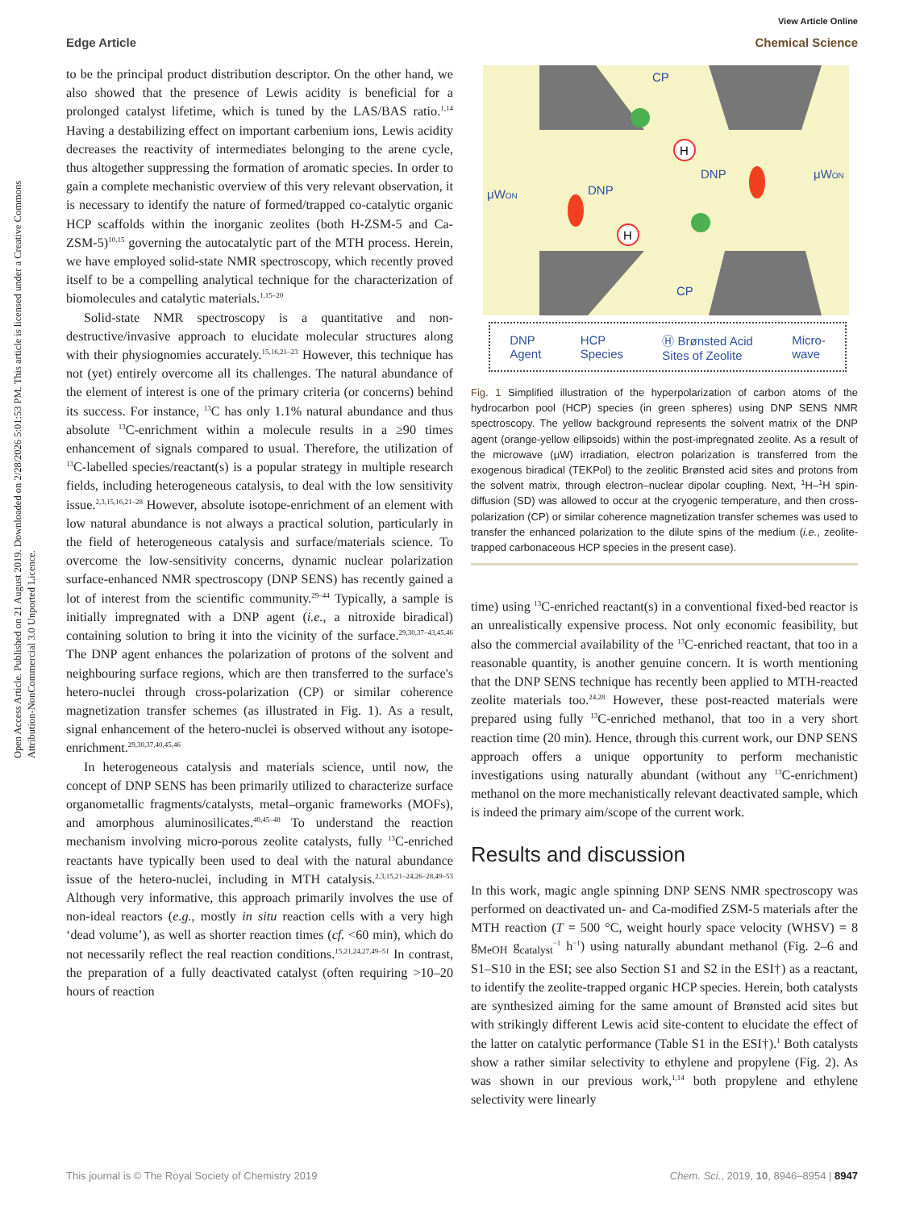View Article Online
Edge Article Chemical Science
Open Access Article. Published on 21 August 2019. Downloaded on 2/28/2026 5:01:53 PM. This article is licensed under a Creative Commons Attribution-NonCommercial 3.0 Unported Licence.
to be the principal product distribution descriptor. On the other hand, we also showed that the presence of Lewis acidity is beneficial for a prolonged catalyst lifetime, which is tuned by the LAS/BAS ratio.<sup>1,14</sup> Having a destabilizing effect on important carbenium ions, Lewis acidity decreases the reactivity of intermediates belonging to the arene cycle, thus altogether suppressing the formation of aromatic species. In order to gain a complete mechanistic overview of this very relevant observation, it is necessary to identify the nature of formed/trapped co-catalytic organic HCP scaffolds within the inorganic zeolites (both H-ZSM-5 and Ca-ZSM-5)<sup>10,15</sup> governing the autocatalytic part of the MTH process. Herein, we have employed solid-state NMR spectroscopy, which recently proved itself to be a compelling analytical technique for the characterization of biomolecules and catalytic materials.<sup>1,15–20</sup>
Solid-state NMR spectroscopy is a quantitative and non-destructive/invasive approach to elucidate molecular structures along with their physiognomies accurately.<sup>15,16,21–23</sup> However, this technique has not (yet) entirely overcome all its challenges. The natural abundance of the element of interest is one of the primary criteria (or concerns) behind its success. For instance, <sup>13</sup>C has only 1.1% natural abundance and thus absolute <sup>13</sup>C-enrichment within a molecule results in a ≥90 times enhancement of signals compared to usual. Therefore, the utilization of <sup>13</sup>C-labelled species/reactant(s) is a popular strategy in multiple research fields, including heterogeneous catalysis, to deal with the low sensitivity issue.<sup>2,3,15,16,21–28</sup> However, absolute isotope-enrichment of an element with low natural abundance is not always a practical solution, particularly in the field of heterogeneous catalysis and surface/materials science. To overcome the low-sensitivity concerns, dynamic nuclear polarization surface-enhanced NMR spectroscopy (DNP SENS) has recently gained a lot of interest from the scientific community.<sup>29–44</sup> Typically, a sample is initially impregnated with a DNP agent (i.e., a nitroxide biradical) containing solution to bring it into the vicinity of the surface.<sup>29,30,37–43,45,46</sup> The DNP agent enhances the polarization of protons of the solvent and neighbouring surface regions, which are then transferred to the surface's hetero-nuclei through cross-polarization (CP) or similar coherence magnetization transfer schemes (as illustrated in Fig. 1). As a result, signal enhancement of the hetero-nuclei is observed without any isotope-enrichment.<sup>29,30,37,40,45,46</sup>
In heterogeneous catalysis and materials science, until now, the concept of DNP SENS has been primarily utilized to characterize surface organometallic fragments/catalysts, metal–organic frameworks (MOFs), and amorphous aluminosilicates.<sup>40,45–48</sup> To understand the reaction mechanism involving micro-porous zeolite catalysts, fully <sup>13</sup>C-enriched reactants have typically been used to deal with the natural abundance issue of the hetero-nuclei, including in MTH catalysis.<sup>2,3,15,21–24,26–28,49–53</sup> Although very informative, this approach primarily involves the use of non-ideal reactors (e.g., mostly in situ reaction cells with a very high ‘dead volume’), as well as shorter reaction times (cf. <60 min), which do not necessarily reflect the real reaction conditions.<sup>15,21,24,27,49–51</sup> In contrast, the preparation of a fully deactivated catalyst (often requiring >10–20 hours of reaction
H
H
CP
DNP
DNP
CP
μWON
μWON
DNP
Agent HCP
Species Ⓗ Brønsted Acid
Sites of Zeolite Micro-
wave
Fig. 1 Simplified illustration of the hyperpolarization of carbon atoms of the hydrocarbon pool (HCP) species (in green spheres) using DNP SENS NMR spectroscopy. The yellow background represents the solvent matrix of the DNP agent (orange-yellow ellipsoids) within the post-impregnated zeolite. As a result of the microwave (μW) irradiation, electron polarization is transferred from the exogenous biradical (TEKPol) to the zeolitic Brønsted acid sites and protons from the solvent matrix, through electron–nuclear dipolar coupling. Next, <sup>1</sup>H–<sup>1</sup>H spin-diffusion (SD) was allowed to occur at the cryogenic temperature, and then cross-polarization (CP) or similar coherence magnetization transfer schemes was used to transfer the enhanced polarization to the dilute spins of the medium (i.e., zeolite-trapped carbonaceous HCP species in the present case).
time) using <sup>13</sup>C-enriched reactant(s) in a conventional fixed-bed reactor is an unrealistically expensive process. Not only economic feasibility, but also the commercial availability of the <sup>13</sup>C-enriched reactant, that too in a reasonable quantity, is another genuine concern. It is worth mentioning that the DNP SENS technique has recently been applied to MTH-reacted zeolite materials too.<sup>24,28</sup> However, these post-reacted materials were prepared using fully <sup>13</sup>C-enriched methanol, that too in a very short reaction time (20 min). Hence, through this current work, our DNP SENS approach offers a unique opportunity to perform mechanistic investigations using naturally abundant (without any <sup>13</sup>C-enrichment) methanol on the more mechanistically relevant deactivated sample, which is indeed the primary aim/scope of the current work.
Results and discussion
In this work, magic angle spinning DNP SENS NMR spectroscopy was performed on deactivated un- and Ca-modified ZSM-5 materials after the MTH reaction (T = 500 °C, weight hourly space velocity (WHSV) = 8 g<sub>MeOH</sub> g<sub>catalyst</sub><sup>−1</sup> h<sup>−1</sup>) using naturally abundant methanol (Fig. 2–6 and S1–S10 in the ESI; see also Section S1 and S2 in the ESI†) as a reactant, to identify the zeolite-trapped organic HCP species. Herein, both catalysts are synthesized aiming for the same amount of Brønsted acid sites but with strikingly different Lewis acid site-content to elucidate the effect of the latter on catalytic performance (Table S1 in the ESI†).<sup>1</sup> Both catalysts show a rather similar selectivity to ethylene and propylene (Fig. 2). As was shown in our previous work,<sup>1,14</sup> both propylene and ethylene selectivity were linearly
This journal is © The Royal Society of Chemistry 2019 Chem. Sci., 2019, 10, 8946–8954 | 8947